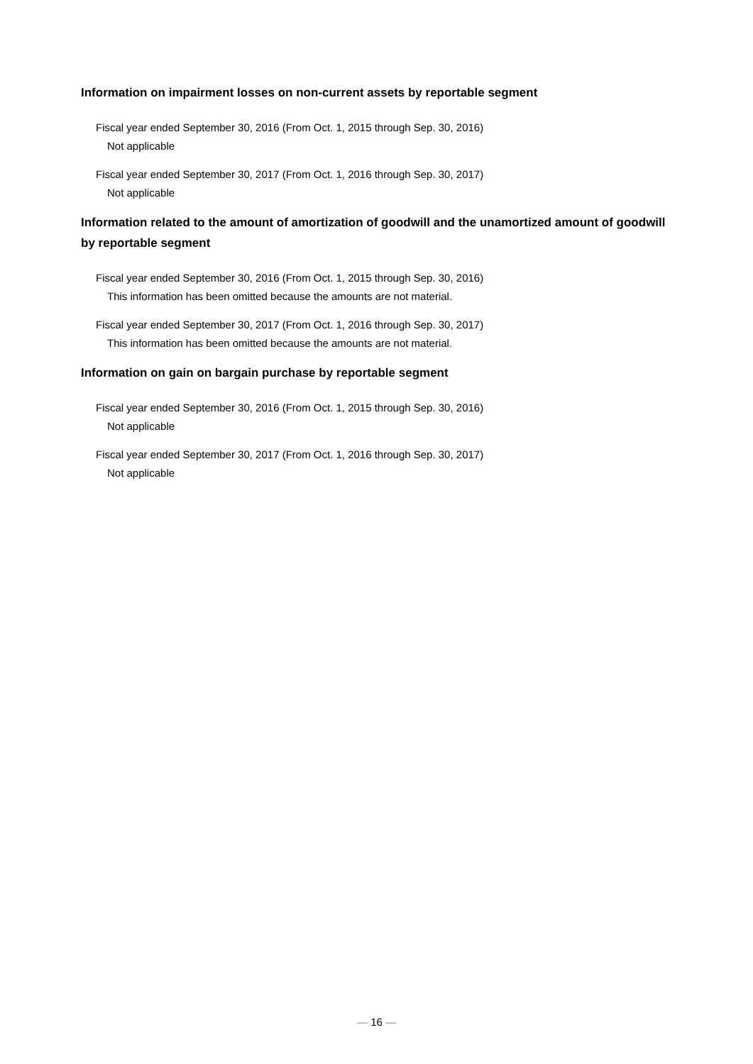Information on impairment losses on non-current assets by reportable segment
Fiscal year ended September 30, 2016 (From Oct. 1, 2015 through Sep. 30, 2016)
Not applicable
Fiscal year ended September 30, 2017 (From Oct. 1, 2016 through Sep. 30, 2017)
Not applicable
Information related to the amount of amortization of goodwill and the unamortized amount of goodwill by reportable segment
Fiscal year ended September 30, 2016 (From Oct. 1, 2015 through Sep. 30, 2016)
This information has been omitted because the amounts are not material.
Fiscal year ended September 30, 2017 (From Oct. 1, 2016 through Sep. 30, 2017)
This information has been omitted because the amounts are not material.
Information on gain on bargain purchase by reportable segment
Fiscal year ended September 30, 2016 (From Oct. 1, 2015 through Sep. 30, 2016)
Not applicable
Fiscal year ended September 30, 2017 (From Oct. 1, 2016 through Sep. 30, 2017)
Not applicable
― 16 ―